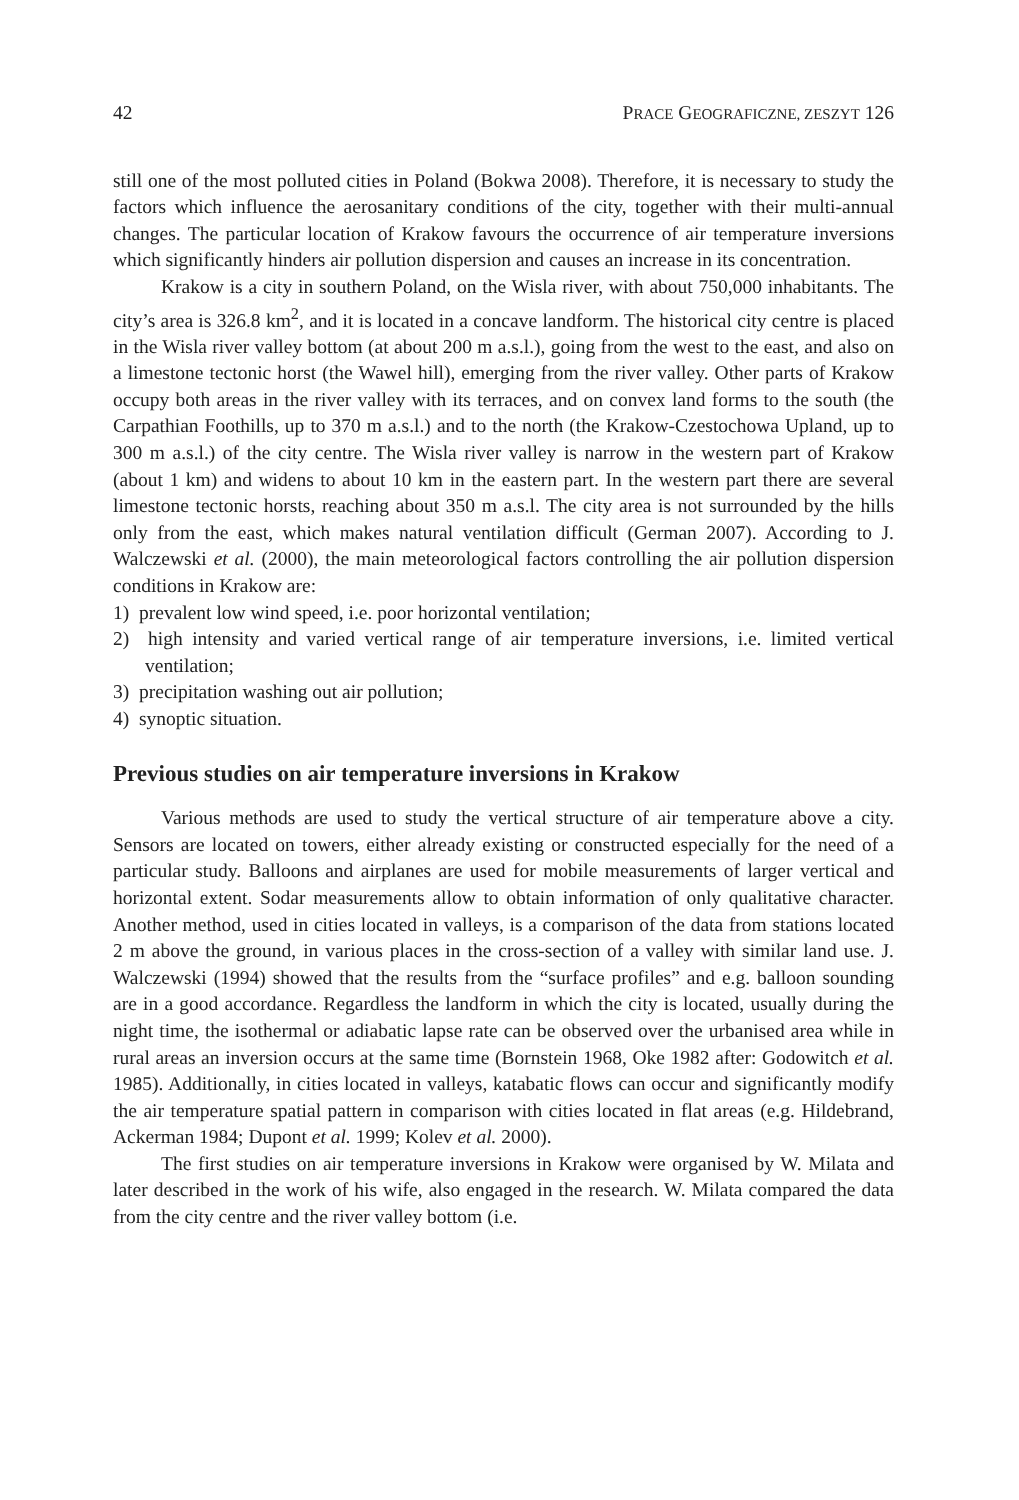42 PRACE GEOGRAFICZNE, ZESZYT 126
still one of the most polluted cities in Poland (Bokwa 2008). Therefore, it is necessary to study the factors which influence the aerosanitary conditions of the city, together with their multi-annual changes. The particular location of Krakow favours the occurrence of air temperature inversions which significantly hinders air pollution dispersion and causes an increase in its concentration.
Krakow is a city in southern Poland, on the Wisla river, with about 750,000 inhabitants. The city’s area is 326.8 km<sup>2</sup>, and it is located in a concave landform. The historical city centre is placed in the Wisla river valley bottom (at about 200 m a.s.l.), going from the west to the east, and also on a limestone tectonic horst (the Wawel hill), emerging from the river valley. Other parts of Krakow occupy both areas in the river valley with its terraces, and on convex land forms to the south (the Carpathian Foothills, up to 370 m a.s.l.) and to the north (the Krakow-Czestochowa Upland, up to 300 m a.s.l.) of the city centre. The Wisla river valley is narrow in the western part of Krakow (about 1 km) and widens to about 10 km in the eastern part. In the western part there are several limestone tectonic horsts, reaching about 350 m a.s.l. The city area is not surrounded by the hills only from the east, which makes natural ventilation difficult (German 2007). According to J. Walczewski et al. (2000), the main meteorological factors controlling the air pollution dispersion conditions in Krakow are:
1) prevalent low wind speed, i.e. poor horizontal ventilation;
2) high intensity and varied vertical range of air temperature inversions, i.e. limited vertical ventilation;
3) precipitation washing out air pollution;
4) synoptic situation.
Previous studies on air temperature inversions in Krakow
Various methods are used to study the vertical structure of air temperature above a city. Sensors are located on towers, either already existing or constructed especially for the need of a particular study. Balloons and airplanes are used for mobile measurements of larger vertical and horizontal extent. Sodar measurements allow to obtain information of only qualitative character. Another method, used in cities located in valleys, is a comparison of the data from stations located 2 m above the ground, in various places in the cross-section of a valley with similar land use. J. Walczewski (1994) showed that the results from the “surface profiles” and e.g. balloon sounding are in a good accordance. Regardless the landform in which the city is located, usually during the night time, the isothermal or adiabatic lapse rate can be observed over the urbanised area while in rural areas an inversion occurs at the same time (Bornstein 1968, Oke 1982 after: Godowitch et al. 1985). Additionally, in cities located in valleys, katabatic flows can occur and significantly modify the air temperature spatial pattern in comparison with cities located in flat areas (e.g. Hildebrand, Ackerman 1984; Dupont et al. 1999; Kolev et al. 2000).
The first studies on air temperature inversions in Krakow were organised by W. Milata and later described in the work of his wife, also engaged in the research. W. Milata compared the data from the city centre and the river valley bottom (i.e.